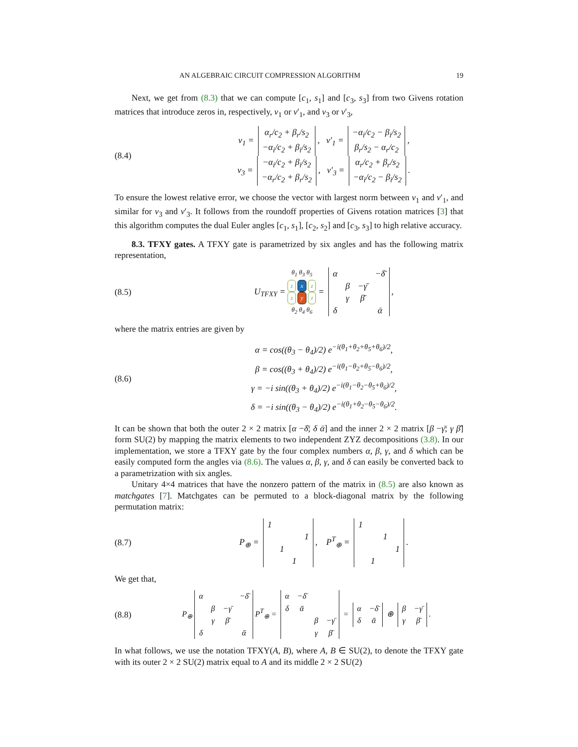AN ALGEBRAIC CIRCUIT COMPRESSION ALGORITHM 19
Next, we get from (8.3) that we can compute [c<sub>1</sub>, s<sub>1</sub>] and [c<sub>3</sub>, s<sub>3</sub>] from two Givens rotation matrices that introduce zeros in, respectively, v<sub>1</sub> or v′<sub>1</sub>, and v<sub>3</sub> or v′<sub>3</sub>,
(8.4)
v<sub>1</sub> =
| α<sub>r</sub>/c<sub>2</sub> + β<sub>r</sub>/s<sub>2</sub> |
| −α<sub>i</sub>/c<sub>2</sub> + β<sub>i</sub>/s<sub>2</sub> |
, v′<sub>1</sub> =
| −α<sub>i</sub>/c<sub>2</sub> − β<sub>i</sub>/s<sub>2</sub> |
| β<sub>r</sub>/s<sub>2</sub> − α<sub>r</sub>/c<sub>2</sub> |
,
v<sub>3</sub> =
| −α<sub>i</sub>/c<sub>2</sub> + β<sub>i</sub>/s<sub>2</sub> |
| −α<sub>r</sub>/c<sub>2</sub> + β<sub>r</sub>/s<sub>2</sub> |
, v′<sub>3</sub> =
| α<sub>r</sub>/c<sub>2</sub> + β<sub>r</sub>/s<sub>2</sub> |
| −α<sub>i</sub>/c<sub>2</sub> − β<sub>i</sub>/s<sub>2</sub> |
.
To ensure the lowest relative error, we choose the vector with largest norm between v<sub>1</sub> and v′<sub>1</sub>, and similar for v<sub>3</sub> and v′<sub>3</sub>. It follows from the roundoff properties of Givens rotation matrices [3] that this algorithm computes the dual Euler angles [c<sub>1</sub>, s<sub>1</sub>], [c<sub>2</sub>, s<sub>2</sub>] and [c<sub>3</sub>, s<sub>3</sub>] to high relative accuracy.
8.3. TFXY gates. A TFXY gate is parametrized by six angles and has the following matrix representation,
(8.5)
U<sub>TFXY</sub> = θ<sub>1</sub> θ<sub>3</sub> θ<sub>5</sub>
z x z
z y z
θ<sub>2</sub> θ<sub>4</sub> θ<sub>6</sub> =
| α | | | −δ̄ |
| | β | −γ̄ | |
| | γ | β̄ | |
| δ | | | ᾱ |
,
where the matrix entries are given by
(8.6)
α = cos((θ<sub>3</sub> − θ<sub>4</sub>)/2) e<sup>−i(θ<sub>1</sub>+θ<sub>2</sub>+θ<sub>5</sub>+θ<sub>6</sub>)/2</sup>,
β = cos((θ<sub>3</sub> + θ<sub>4</sub>)/2) e<sup>−i(θ<sub>1</sub>−θ<sub>2</sub>+θ<sub>5</sub>−θ<sub>6</sub>)/2</sup>,
γ = −i sin((θ<sub>3</sub> + θ<sub>4</sub>)/2) e<sup>−i(θ<sub>1</sub>−θ<sub>2</sub>−θ<sub>5</sub>+θ<sub>6</sub>)/2</sup>,
δ = −i sin((θ<sub>3</sub> − θ<sub>4</sub>)/2) e<sup>−i(θ<sub>1</sub>+θ<sub>2</sub>−θ<sub>5</sub>−θ<sub>6</sub>)/2</sup>.
It can be shown that both the outer 2 × 2 matrix [α −δ̄; δ ᾱ] and the inner 2 × 2 matrix [β −γ̄; γ β̄] form SU(2) by mapping the matrix elements to two independent ZYZ decompositions (3.8). In our implementation, we store a TFXY gate by the four complex numbers α, β, γ, and δ which can be easily computed form the angles via (8.6). The values α, β, γ, and δ can easily be converted back to a parametrization with six angles.
Unitary 4×4 matrices that have the nonzero pattern of the matrix in (8.5) are also known as matchgates [7]. Matchgates can be permuted to a block-diagonal matrix by the following permutation matrix:
(8.7)
P<sub>⊕</sub> =
| 1 | | | |
| | | | 1 |
| | 1 | | |
| | | 1 | |
, P<sup>T</sup><sub>⊕</sub> =
| 1 | | | |
| | | 1 | |
| | | | 1 |
| | 1 | | |
.
We get that,
(8.8)
P<sub>⊕</sub>
| α | | | −δ̄ |
| | β | −γ̄ | |
| | γ | β̄ | |
| δ | | | ᾱ |
P<sup>T</sup><sub>⊕</sub> =
| α | −δ̄ | | |
| δ | ᾱ | | |
| | | β | −γ̄ |
| | | γ | β̄ |
=
| α | −δ̄ |
| δ | ᾱ |
⊕
| β | −γ̄ |
| γ | β̄ |
.
In what follows, we use the notation TFXY(A, B), where A, B ∈ SU(2), to denote the TFXY gate with its outer 2 × 2 SU(2) matrix equal to A and its middle 2 × 2 SU(2)